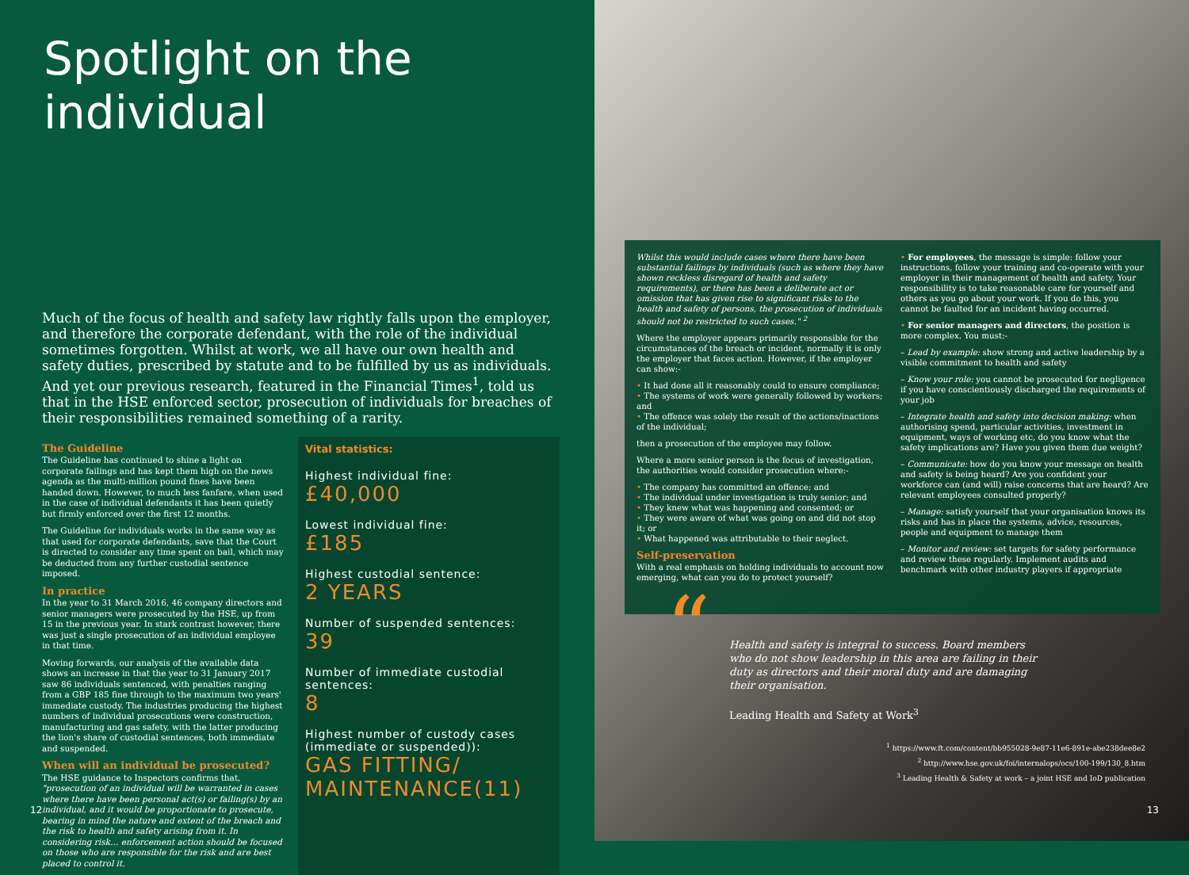Spotlight on the individual
Much of the focus of health and safety law rightly falls upon the employer, and therefore the corporate defendant, with the role of the individual sometimes forgotten. Whilst at work, we all have our own health and safety duties, prescribed by statute and to be fulfilled by us as individuals. And yet our previous research, featured in the Financial Times<sup>1</sup>, told us that in the HSE enforced sector, prosecution of individuals for breaches of their responsibilities remained something of a rarity.
The Guideline
The Guideline has continued to shine a light on corporate failings and has kept them high on the news agenda as the multi-million pound fines have been handed down. However, to much less fanfare, when used in the case of individual defendants it has been quietly but firmly enforced over the first 12 months.
The Guideline for individuals works in the same way as that used for corporate defendants, save that the Court is directed to consider any time spent on bail, which may be deducted from any further custodial sentence imposed.
In practice
In the year to 31 March 2016, 46 company directors and senior managers were prosecuted by the HSE, up from 15 in the previous year. In stark contrast however, there was just a single prosecution of an individual employee in that time.
Moving forwards, our analysis of the available data shows an increase in that the year to 31 January 2017 saw 86 individuals sentenced, with penalties ranging from a GBP 185 fine through to the maximum two years' immediate custody. The industries producing the highest numbers of individual prosecutions were construction, manufacturing and gas safety, with the latter producing the lion's share of custodial sentences, both immediate and suspended.
When will an individual be prosecuted?
The HSE guidance to Inspectors confirms that, "prosecution of an individual will be warranted in cases where there have been personal act(s) or failing(s) by an individual, and it would be proportionate to prosecute, bearing in mind the nature and extent of the breach and the risk to health and safety arising from it. In considering risk… enforcement action should be focused on those who are responsible for the risk and are best placed to control it.
Vital statistics:
Highest individual fine:
£40,000
Lowest individual fine:
£185
Highest custodial sentence:
2 YEARS
Number of suspended sentences:
39
Number of immediate custodial sentences:
8
Highest number of custody cases (immediate or suspended)):
GAS FITTING/ MAINTENANCE(11)
12
Whilst this would include cases where there have been substantial failings by individuals (such as where they have shown reckless disregard of health and safety requirements), or there has been a deliberate act or omission that has given rise to significant risks to the health and safety of persons, the prosecution of individuals should not be restricted to such cases." <sup>2</sup>
Where the employer appears primarily responsible for the circumstances of the breach or incident, normally it is only the employer that faces action. However, if the employer can show:-
• It had done all it reasonably could to ensure compliance;
• The systems of work were generally followed by workers; and
• The offence was solely the result of the actions/inactions of the individual;
then a prosecution of the employee may follow.
Where a more senior person is the focus of investigation, the authorities would consider prosecution where:-
• The company has committed an offence; and
• The individual under investigation is truly senior; and
• They knew what was happening and consented; or
• They were aware of what was going on and did not stop it; or
• What happened was attributable to their neglect.
Self-preservation
With a real emphasis on holding individuals to account now emerging, what can you do to protect yourself?
• For employees, the message is simple: follow your instructions, follow your training and co-operate with your employer in their management of health and safety. Your responsibility is to take reasonable care for yourself and others as you go about your work. If you do this, you cannot be faulted for an incident having occurred.
• For senior managers and directors, the position is more complex. You must:-
– Lead by example: show strong and active leadership by a visible commitment to health and safety
– Know your role: you cannot be prosecuted for negligence if you have conscientiously discharged the requirements of your job
– Integrate health and safety into decision making: when authorising spend, particular activities, investment in equipment, ways of working etc, do you know what the safety implications are? Have you given them due weight?
– Communicate: how do you know your message on health and safety is being heard? Are you confident your workforce can (and will) raise concerns that are heard? Are relevant employees consulted properly?
– Manage: satisfy yourself that your organisation knows its risks and has in place the systems, advice, resources, people and equipment to manage them
– Monitor and review: set targets for safety performance and review these regularly. Implement audits and benchmark with other industry players if appropriate
“Health and safety is integral to success. Board members who do not show leadership in this area are failing in their duty as directors and their moral duty and are damaging their organisation.
Leading Health and Safety at Work<sup>3</sup>
<sup>1</sup> https://www.ft.com/content/bb955028-9e87-11e6-891e-abe238dee8e2
<sup>2</sup> http://www.hse.gov.uk/foi/internalops/ocs/100-199/130_8.htm
<sup>3</sup> Leading Health & Safety at work – a joint HSE and IoD publication
13